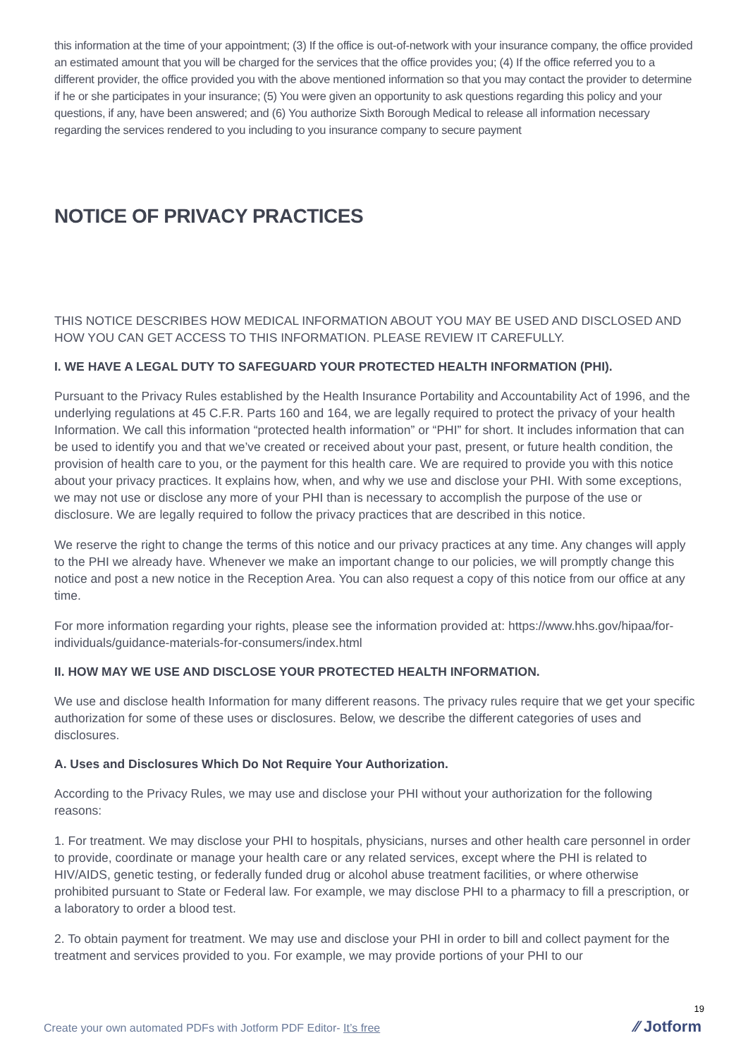this information at the time of your appointment; (3) If the office is out-of-network with your insurance company, the office provided an estimated amount that you will be charged for the services that the office provides you; (4) If the office referred you to a different provider, the office provided you with the above mentioned information so that you may contact the provider to determine if he or she participates in your insurance; (5) You were given an opportunity to ask questions regarding this policy and your questions, if any, have been answered; and (6) You authorize Sixth Borough Medical to release all information necessary regarding the services rendered to you including to you insurance company to secure payment
NOTICE OF PRIVACY PRACTICES
THIS NOTICE DESCRIBES HOW MEDICAL INFORMATION ABOUT YOU MAY BE USED AND DISCLOSED AND HOW YOU CAN GET ACCESS TO THIS INFORMATION. PLEASE REVIEW IT CAREFULLY.
I. WE HAVE A LEGAL DUTY TO SAFEGUARD YOUR PROTECTED HEALTH INFORMATION (PHI).
Pursuant to the Privacy Rules established by the Health Insurance Portability and Accountability Act of 1996, and the underlying regulations at 45 C.F.R. Parts 160 and 164, we are legally required to protect the privacy of your health Information. We call this information “protected health information” or “PHI” for short. It includes information that can be used to identify you and that we’ve created or received about your past, present, or future health condition, the provision of health care to you, or the payment for this health care. We are required to provide you with this notice about your privacy practices. It explains how, when, and why we use and disclose your PHI. With some exceptions, we may not use or disclose any more of your PHI than is necessary to accomplish the purpose of the use or disclosure. We are legally required to follow the privacy practices that are described in this notice.
We reserve the right to change the terms of this notice and our privacy practices at any time. Any changes will apply to the PHI we already have. Whenever we make an important change to our policies, we will promptly change this notice and post a new notice in the Reception Area. You can also request a copy of this notice from our office at any time.
For more information regarding your rights, please see the information provided at: https://www.hhs.gov/hipaa/for-individuals/guidance-materials-for-consumers/index.html
II. HOW MAY WE USE AND DISCLOSE YOUR PROTECTED HEALTH INFORMATION.
We use and disclose health Information for many different reasons. The privacy rules require that we get your specific authorization for some of these uses or disclosures. Below, we describe the different categories of uses and disclosures.
A. Uses and Disclosures Which Do Not Require Your Authorization.
According to the Privacy Rules, we may use and disclose your PHI without your authorization for the following reasons:
1. For treatment. We may disclose your PHI to hospitals, physicians, nurses and other health care personnel in order to provide, coordinate or manage your health care or any related services, except where the PHI is related to HIV/AIDS, genetic testing, or federally funded drug or alcohol abuse treatment facilities, or where otherwise prohibited pursuant to State or Federal law. For example, we may disclose PHI to a pharmacy to fill a prescription, or a laboratory to order a blood test.
2. To obtain payment for treatment. We may use and disclose your PHI in order to bill and collect payment for the treatment and services provided to you. For example, we may provide portions of your PHI to our
19
Create your own automated PDFs with Jotform PDF Editor- It’s free
⁄⁄ Jotform